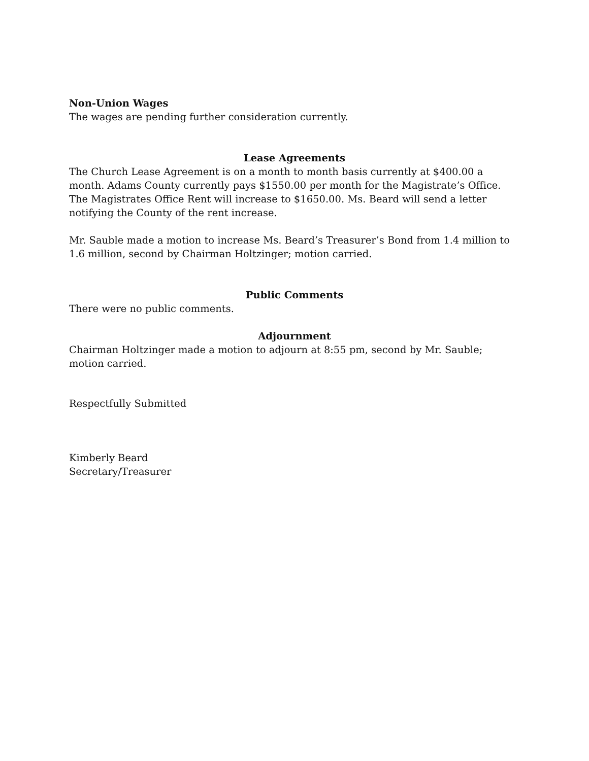Non-Union Wages
The wages are pending further consideration currently.
Lease Agreements
The Church Lease Agreement is on a month to month basis currently at $400.00 a month. Adams County currently pays $1550.00 per month for the Magistrate’s Office. The Magistrates Office Rent will increase to $1650.00. Ms. Beard will send a letter notifying the County of the rent increase.
Mr. Sauble made a motion to increase Ms. Beard’s Treasurer’s Bond from 1.4 million to 1.6 million, second by Chairman Holtzinger; motion carried.
Public Comments
There were no public comments.
Adjournment
Chairman Holtzinger made a motion to adjourn at 8:55 pm, second by Mr. Sauble; motion carried.
Respectfully Submitted
Kimberly Beard
Secretary/Treasurer